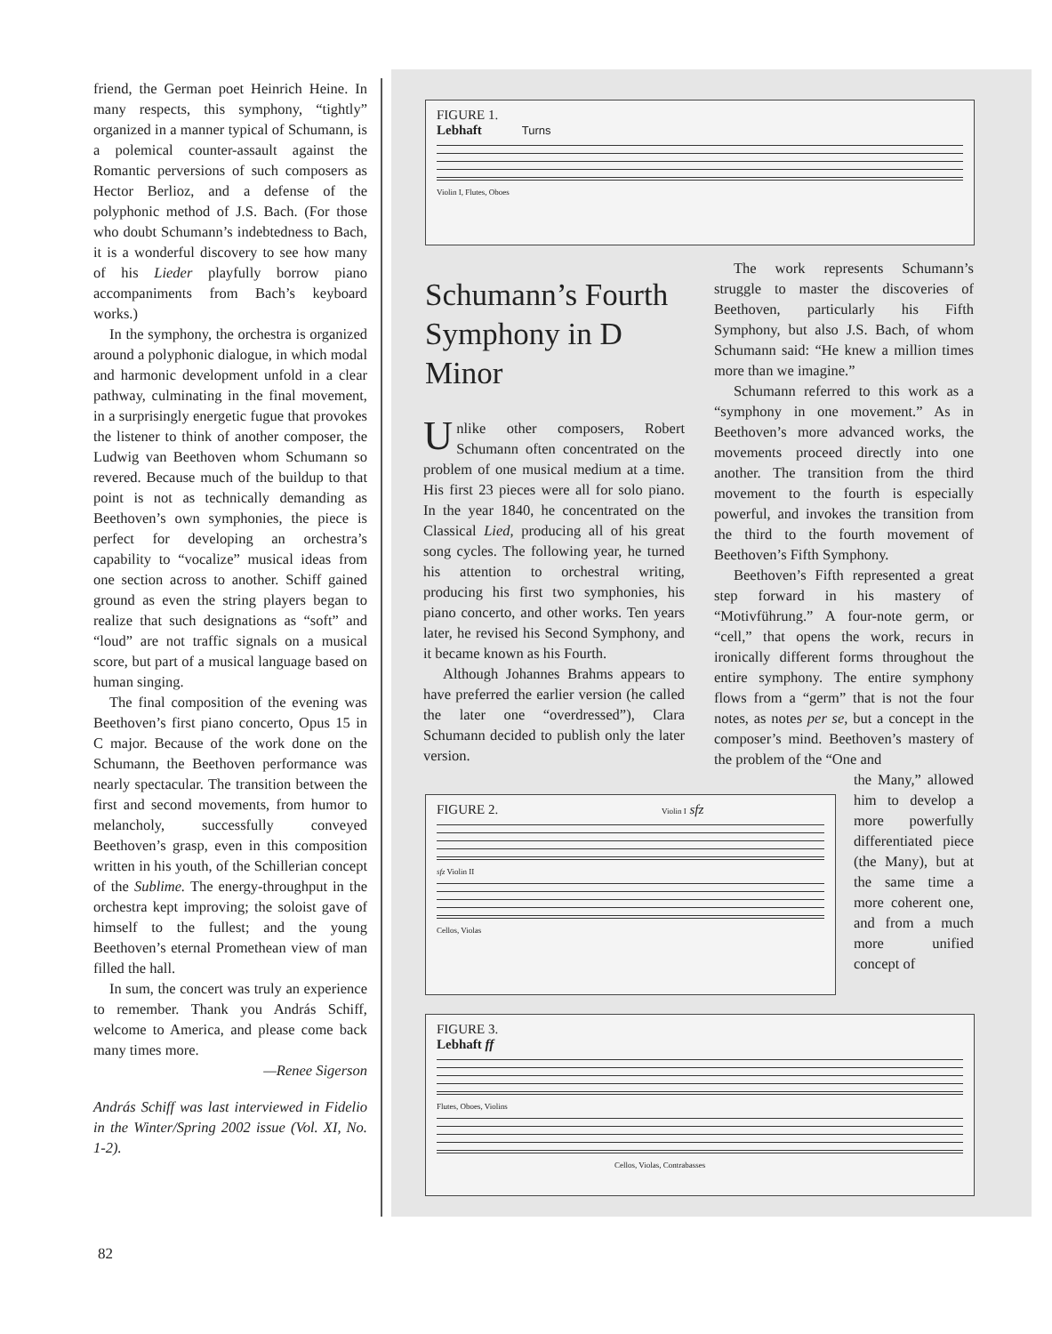friend, the German poet Heinrich Heine. In many respects, this symphony, “tightly” organized in a manner typical of Schumann, is a polemical counter-assault against the Romantic perversions of such composers as Hector Berlioz, and a defense of the polyphonic method of J.S. Bach. (For those who doubt Schumann’s indebtedness to Bach, it is a wonderful discovery to see how many of his Lieder playfully borrow piano accompaniments from Bach’s keyboard works.)
In the symphony, the orchestra is organized around a polyphonic dialogue, in which modal and harmonic development unfold in a clear pathway, culminating in the final movement, in a surprisingly energetic fugue that provokes the listener to think of another composer, the Ludwig van Beethoven whom Schumann so revered. Because much of the buildup to that point is not as technically demanding as Beethoven’s own symphonies, the piece is perfect for developing an orchestra’s capability to “vocalize” musical ideas from one section across to another. Schiff gained ground as even the string players began to realize that such designations as “soft” and “loud” are not traffic signals on a musical score, but part of a musical language based on human singing.
The final composition of the evening was Beethoven’s first piano concerto, Opus 15 in C major. Because of the work done on the Schumann, the Beethoven performance was nearly spectacular. The transition between the first and second movements, from humor to melancholy, successfully conveyed Beethoven’s grasp, even in this composition written in his youth, of the Schillerian concept of the Sublime. The energy-throughput in the orchestra kept improving; the soloist gave of himself to the fullest; and the young Beethoven’s eternal Promethean view of man filled the hall.
In sum, the concert was truly an experience to remember. Thank you András Schiff, welcome to America, and please come back many times more.
—Renee Sigerson
András Schiff was last interviewed in Fidelio in the Winter/Spring 2002 issue (Vol. XI, No. 1-2).
FIGURE 1.
Lebhaft Turns
Violin I, Flutes, Oboes
Schumann’s Fourth Symphony in D Minor
Unlike other composers, Robert Schumann often concentrated on the problem of one musical medium at a time. His first 23 pieces were all for solo piano. In the year 1840, he concentrated on the Classical Lied, producing all of his great song cycles. The following year, he turned his attention to orchestral writing, producing his first two symphonies, his piano concerto, and other works. Ten years later, he revised his Second Symphony, and it became known as his Fourth.
Although Johannes Brahms appears to have preferred the earlier version (he called the later one “overdressed”), Clara Schumann decided to publish only the later version.
The work represents Schumann’s struggle to master the discoveries of Beethoven, particularly his Fifth Symphony, but also J.S. Bach, of whom Schumann said: “He knew a million times more than we imagine.”
Schumann referred to this work as a “symphony in one movement.” As in Beethoven’s more advanced works, the movements proceed directly into one another. The transition from the third movement to the fourth is especially powerful, and invokes the transition from the third to the fourth movement of Beethoven’s Fifth Symphony.
Beethoven’s Fifth represented a great step forward in his mastery of “Motivführung.” A four-note germ, or “cell,” that opens the work, recurs in ironically different forms throughout the entire symphony. The entire symphony flows from a “germ” that is not the four notes, as notes per se, but a concept in the composer’s mind. Beethoven’s mastery of the problem of the “One and
the Many,” allowed him to develop a more powerfully differentiated piece (the Many), but at the same time a more coherent one, and from a much more unified concept of
FIGURE 2. Violin I sfz
sfz Violin II
Cellos, Violas
FIGURE 3.
Lebhaft ff
Flutes, Oboes, Violins
Cellos, Violas, Contrabasses
82